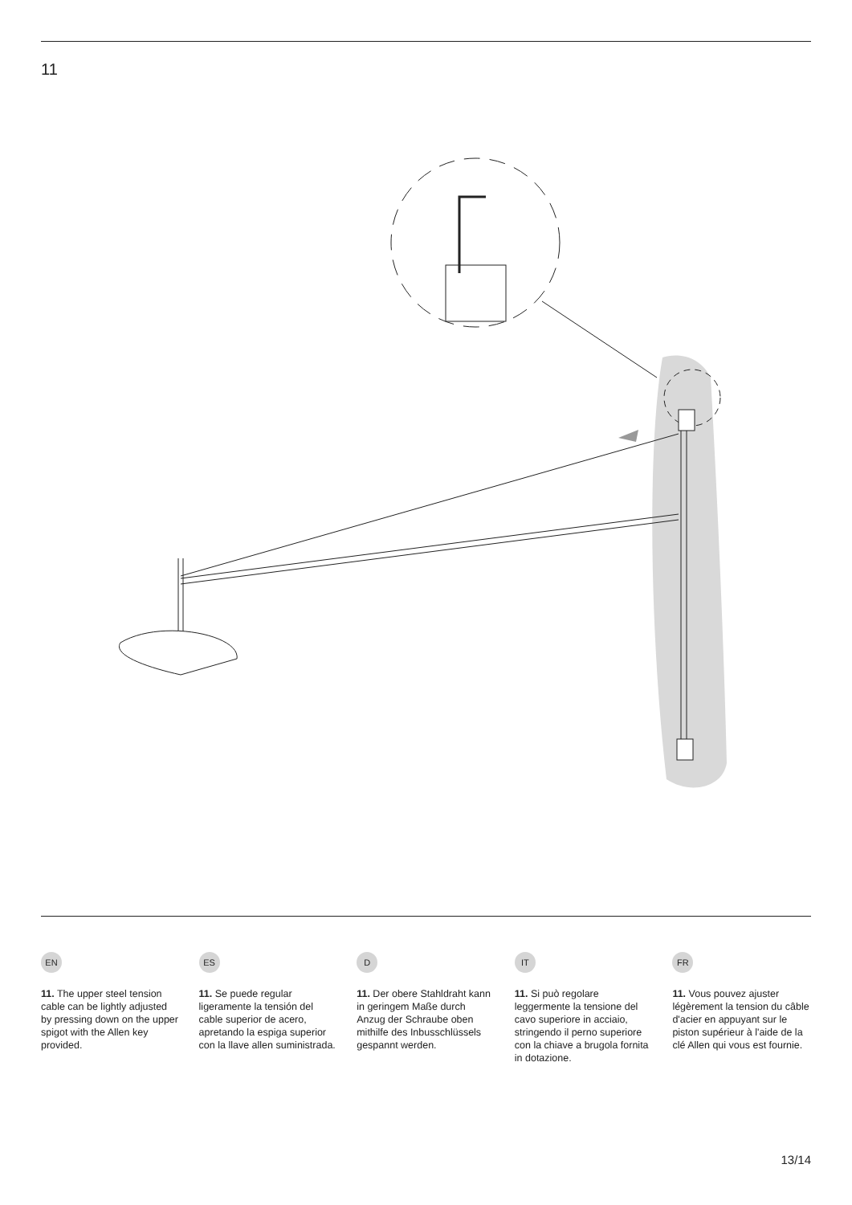11
EN
11. The upper steel tension cable can be lightly adjusted by pressing down on the upper spigot with the Allen key provided.
ES
11. Se puede regular ligeramente la tensión del cable superior de acero, apretando la espiga superior con la llave allen suministrada.
D
11. Der obere Stahldraht kann in geringem Maße durch Anzug der Schraube oben mithilfe des Inbusschlüssels gespannt werden.
IT
11. Si può regolare leggermente la tensione del cavo superiore in acciaio, stringendo il perno superiore con la chiave a brugola fornita in dotazione.
FR
11. Vous pouvez ajuster légèrement la tension du câble d'acier en appuyant sur le piston supérieur à l'aide de la clé Allen qui vous est fournie.
13/14